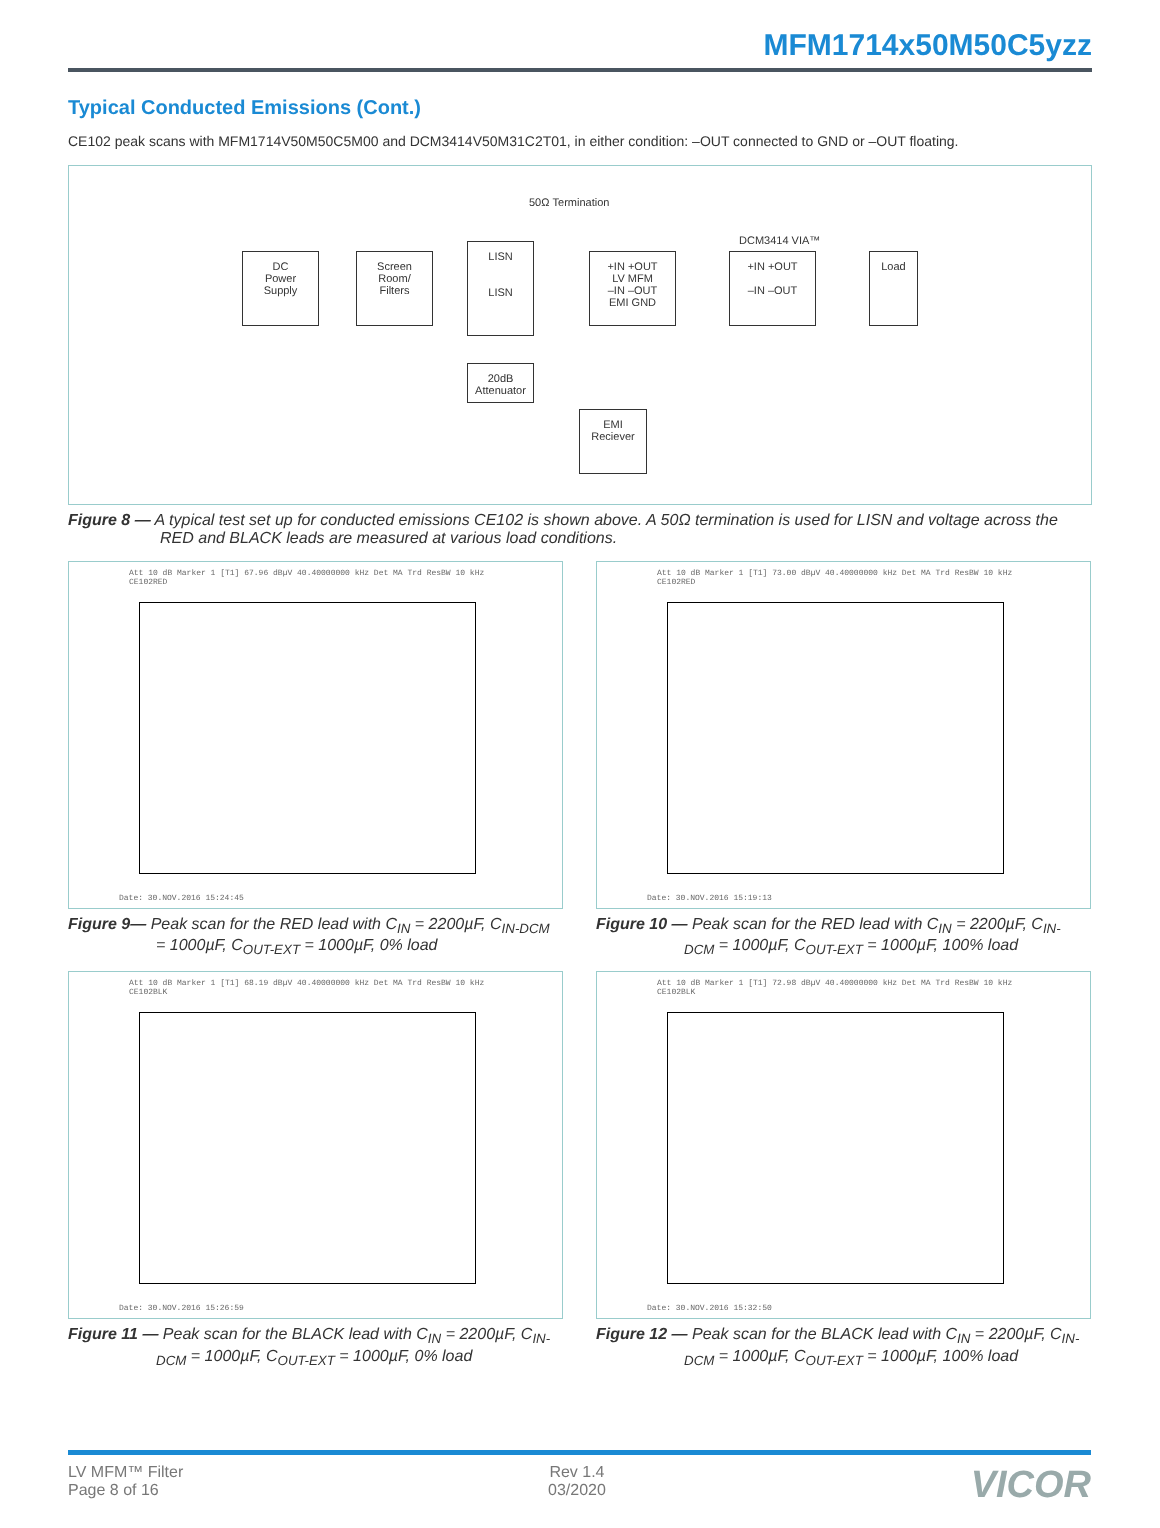MFM1714x50M50C5yzz
Typical Conducted Emissions (Cont.)
CE102 peak scans with MFM1714V50M50C5M00 and DCM3414V50M31C2T01, in either condition: –OUT connected to GND or –OUT floating.
50Ω Termination
DC
Power
Supply
Screen
Room/
Filters
LISN
LISN
+IN +OUT
LV MFM
–IN –OUT
EMI GND
DCM3414 VIA™
+IN +OUT
–IN –OUT
Load
20dB
Attenuator
EMI
Reciever
Figure 8 — A typical test set up for conducted emissions CE102 is shown above. A 50Ω termination is used for LISN and voltage across the RED and BLACK leads are measured at various load conditions.
Att 10 dB Marker 1 [T1] 67.96 dBµV 40.40000000 kHz Det MA Trd ResBW 10 kHz CE102RED
Date: 30.NOV.2016 15:24:45
Figure 9— Peak scan for the RED lead with C<sub>IN</sub> = 2200µF, C<sub>IN-DCM</sub> = 1000µF, C<sub>OUT-EXT</sub> = 1000µF, 0% load
Att 10 dB Marker 1 [T1] 73.00 dBµV 40.40000000 kHz Det MA Trd ResBW 10 kHz CE102RED
Date: 30.NOV.2016 15:19:13
Figure 10 — Peak scan for the RED lead with C<sub>IN</sub> = 2200µF, C<sub>IN-DCM</sub> = 1000µF, C<sub>OUT-EXT</sub> = 1000µF, 100% load
Att 10 dB Marker 1 [T1] 68.19 dBµV 40.40000000 kHz Det MA Trd ResBW 10 kHz CE102BLK
Date: 30.NOV.2016 15:26:59
Figure 11 — Peak scan for the BLACK lead with C<sub>IN</sub> = 2200µF, C<sub>IN-DCM</sub> = 1000µF, C<sub>OUT-EXT</sub> = 1000µF, 0% load
Att 10 dB Marker 1 [T1] 72.98 dBµV 40.40000000 kHz Det MA Trd ResBW 10 kHz CE102BLK
Date: 30.NOV.2016 15:32:50
Figure 12 — Peak scan for the BLACK lead with C<sub>IN</sub> = 2200µF, C<sub>IN-DCM</sub> = 1000µF, C<sub>OUT-EXT</sub> = 1000µF, 100% load
LV MFM™ Filter
Page 8 of 16
Rev 1.4
03/2020
VICOR